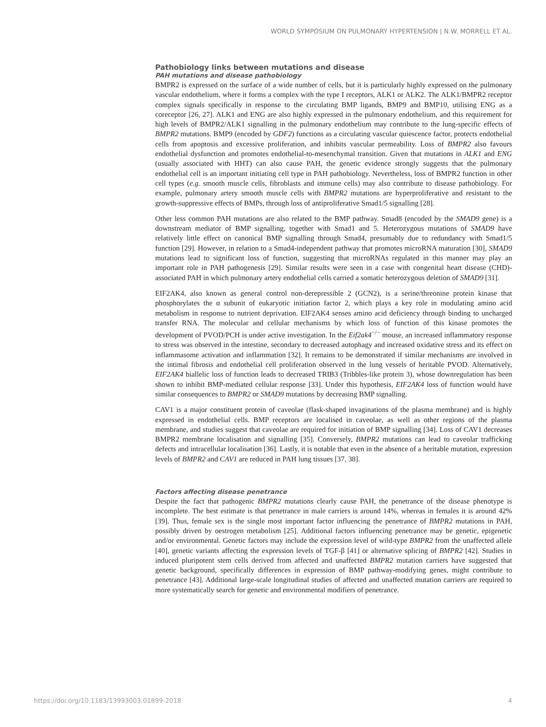WORLD SYMPOSIUM ON PULMONARY HYPERTENSION | N.W. MORRELL ET AL.
Pathobiology links between mutations and disease
PAH mutations and disease pathobiology
BMPR2 is expressed on the surface of a wide number of cells, but it is particularly highly expressed on the pulmonary vascular endothelium, where it forms a complex with the type I receptors, ALK1 or ALK2. The ALK1/BMPR2 receptor complex signals specifically in response to the circulating BMP ligands, BMP9 and BMP10, utilising ENG as a coreceptor [26, 27]. ALK1 and ENG are also highly expressed in the pulmonary endothelium, and this requirement for high levels of BMPR2/ALK1 signalling in the pulmonary endothelium may contribute to the lung-specific effects of BMPR2 mutations. BMP9 (encoded by GDF2) functions as a circulating vascular quiescence factor, protects endothelial cells from apoptosis and excessive proliferation, and inhibits vascular permeability. Loss of BMPR2 also favours endothelial dysfunction and promotes endothelial-to-mesenchymal transition. Given that mutations in ALK1 and ENG (usually associated with HHT) can also cause PAH, the genetic evidence strongly suggests that the pulmonary endothelial cell is an important initiating cell type in PAH pathobiology. Nevertheless, loss of BMPR2 function in other cell types (e.g. smooth muscle cells, fibroblasts and immune cells) may also contribute to disease pathobiology. For example, pulmonary artery smooth muscle cells with BMPR2 mutations are hyperproliferative and resistant to the growth-suppressive effects of BMPs, through loss of antiproliferative Smad1/5 signalling [28].
Other less common PAH mutations are also related to the BMP pathway. Smad8 (encoded by the SMAD9 gene) is a downstream mediator of BMP signalling, together with Smad1 and 5. Heterozygous mutations of SMAD9 have relatively little effect on canonical BMP signalling through Smad4, presumably due to redundancy with Smad1/5 function [29]. However, in relation to a Smad4-independent pathway that promotes microRNA maturation [30], SMAD9 mutations lead to significant loss of function, suggesting that microRNAs regulated in this manner may play an important role in PAH pathogenesis [29]. Similar results were seen in a case with congenital heart disease (CHD)-associated PAH in which pulmonary artery endothelial cells carried a somatic heterozygous deletion of SMAD9 [31].
EIF2AK4, also known as general control non-derepressible 2 (GCN2), is a serine/threonine protein kinase that phosphorylates the α subunit of eukaryotic initiation factor 2, which plays a key role in modulating amino acid metabolism in response to nutrient deprivation. EIF2AK4 senses amino acid deficiency through binding to uncharged transfer RNA. The molecular and cellular mechanisms by which loss of function of this kinase promotes the development of PVOD/PCH is under active investigation. In the Eif2ak4<sup>−/−</sup> mouse, an increased inflammatory response to stress was observed in the intestine, secondary to decreased autophagy and increased oxidative stress and its effect on inflammasome activation and inflammation [32]. It remains to be demonstrated if similar mechanisms are involved in the intimal fibrosis and endothelial cell proliferation observed in the lung vessels of heritable PVOD. Alternatively, EIF2AK4 biallelic loss of function leads to decreased TRIB3 (Tribbles-like protein 3), whose downregulation has been shown to inhibit BMP-mediated cellular response [33]. Under this hypothesis, EIF2AK4 loss of function would have similar consequences to BMPR2 or SMAD9 mutations by decreasing BMP signalling.
CAV1 is a major constituent protein of caveolae (flask-shaped invaginations of the plasma membrane) and is highly expressed in endothelial cells. BMP receptors are localised in caveolae, as well as other regions of the plasma membrane, and studies suggest that caveolae are required for initiation of BMP signalling [34]. Loss of CAV1 decreases BMPR2 membrane localisation and signalling [35]. Conversely, BMPR2 mutations can lead to caveolar trafficking defects and intracellular localisation [36]. Lastly, it is notable that even in the absence of a heritable mutation, expression levels of BMPR2 and CAV1 are reduced in PAH lung tissues [37, 38].
Factors affecting disease penetrance
Despite the fact that pathogenic BMPR2 mutations clearly cause PAH, the penetrance of the disease phenotype is incomplete. The best estimate is that penetrance in male carriers is around 14%, whereas in females it is around 42% [39]. Thus, female sex is the single most important factor influencing the penetrance of BMPR2 mutations in PAH, possibly driven by oestrogen metabolism [25]. Additional factors influencing penetrance may be genetic, epigenetic and/or environmental. Genetic factors may include the expression level of wild-type BMPR2 from the unaffected allele [40], genetic variants affecting the expression levels of TGF-β [41] or alternative splicing of BMPR2 [42]. Studies in induced pluripotent stem cells derived from affected and unaffected BMPR2 mutation carriers have suggested that genetic background, specifically differences in expression of BMP pathway-modifying genes, might contribute to penetrance [43]. Additional large-scale longitudinal studies of affected and unaffected mutation carriers are required to more systematically search for genetic and environmental modifiers of penetrance.
https://doi.org/10.1183/13993003.01899-2018 4